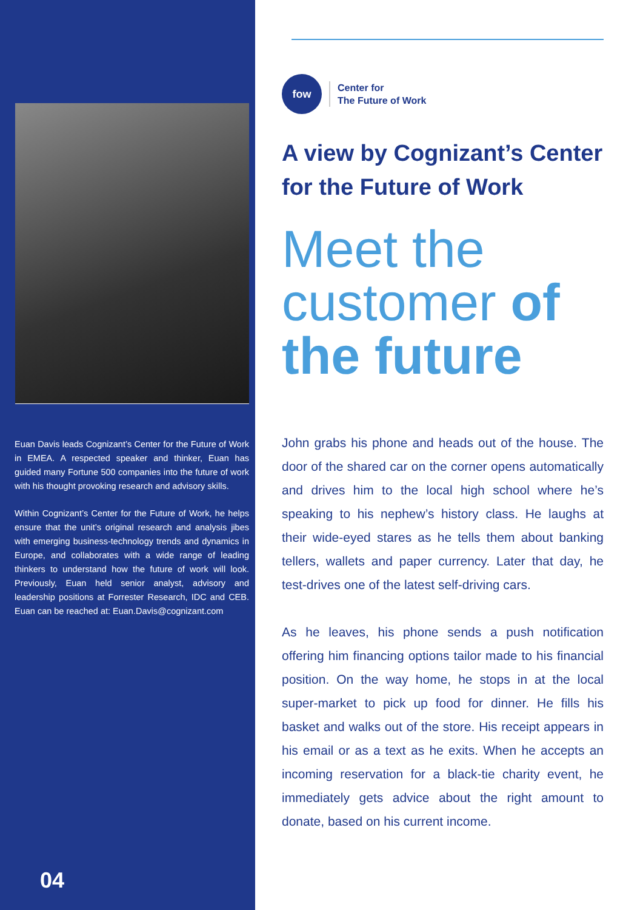Euan Davis leads Cognizant’s Center for the Future of Work in EMEA. A respected speaker and thinker, Euan has guided many Fortune 500 companies into the future of work with his thought provoking research and advisory skills.
Within Cognizant’s Center for the Future of Work, he helps ensure that the unit’s original research and analysis jibes with emerging business-technology trends and dynamics in Europe, and collaborates with a wide range of leading thinkers to understand how the future of work will look. Previously, Euan held senior analyst, advisory and leadership positions at Forrester Research, IDC and CEB. Euan can be reached at: Euan.Davis@cognizant.com
04
fow
Center for
The Future of Work
A view by Cognizant’s Center for the Future of Work
Meet the customer of the future
John grabs his phone and heads out of the house. The door of the shared car on the corner opens automatically and drives him to the local high school where he’s speaking to his nephew’s history class. He laughs at their wide-eyed stares as he tells them about banking tellers, wallets and paper currency. Later that day, he test-drives one of the latest self-driving cars.
As he leaves, his phone sends a push notification offering him financing options tailor made to his financial position. On the way home, he stops in at the local super-market to pick up food for dinner. He fills his basket and walks out of the store. His receipt appears in his email or as a text as he exits. When he accepts an incoming reservation for a black-tie charity event, he immediately gets advice about the right amount to donate, based on his current income.